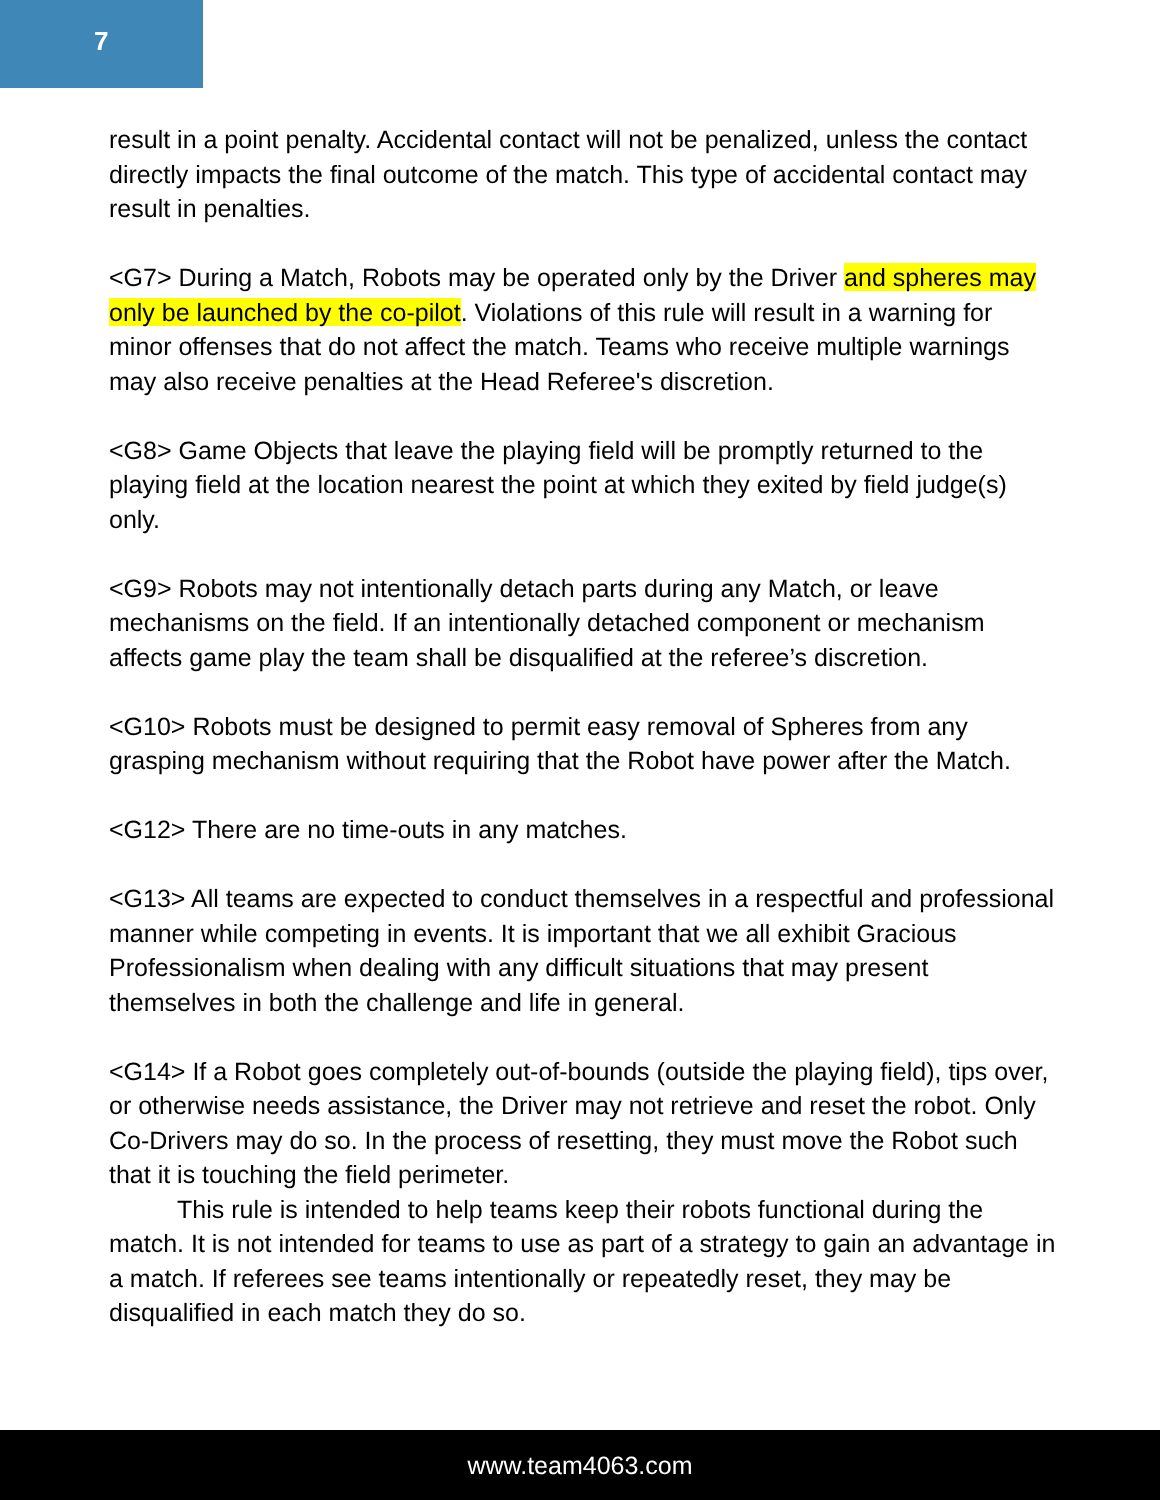7
result in a point penalty. Accidental contact will not be penalized, unless the contact directly impacts the final outcome of the match. This type of accidental contact may result in penalties.
<G7> During a Match, Robots may be operated only by the Driver and spheres may only be launched by the co-pilot. Violations of this rule will result in a warning for minor offenses that do not affect the match. Teams who receive multiple warnings may also receive penalties at the Head Referee's discretion.
<G8> Game Objects that leave the playing field will be promptly returned to the playing field at the location nearest the point at which they exited by field judge(s) only.
<G9> Robots may not intentionally detach parts during any Match, or leave mechanisms on the field. If an intentionally detached component or mechanism affects game play the team shall be disqualified at the referee’s discretion.
<G10> Robots must be designed to permit easy removal of Spheres from any grasping mechanism without requiring that the Robot have power after the Match.
<G12> There are no time-outs in any matches.
<G13> All teams are expected to conduct themselves in a respectful and professional manner while competing in events. It is important that we all exhibit Gracious Professionalism when dealing with any difficult situations that may present themselves in both the challenge and life in general.
<G14> If a Robot goes completely out-of-bounds (outside the playing field), tips over, or otherwise needs assistance, the Driver may not retrieve and reset the robot. Only Co-Drivers may do so. In the process of resetting, they must move the Robot such that it is touching the field perimeter.
This rule is intended to help teams keep their robots functional during the match. It is not intended for teams to use as part of a strategy to gain an advantage in a match. If referees see teams intentionally or repeatedly reset, they may be disqualified in each match they do so.
www.team4063.com